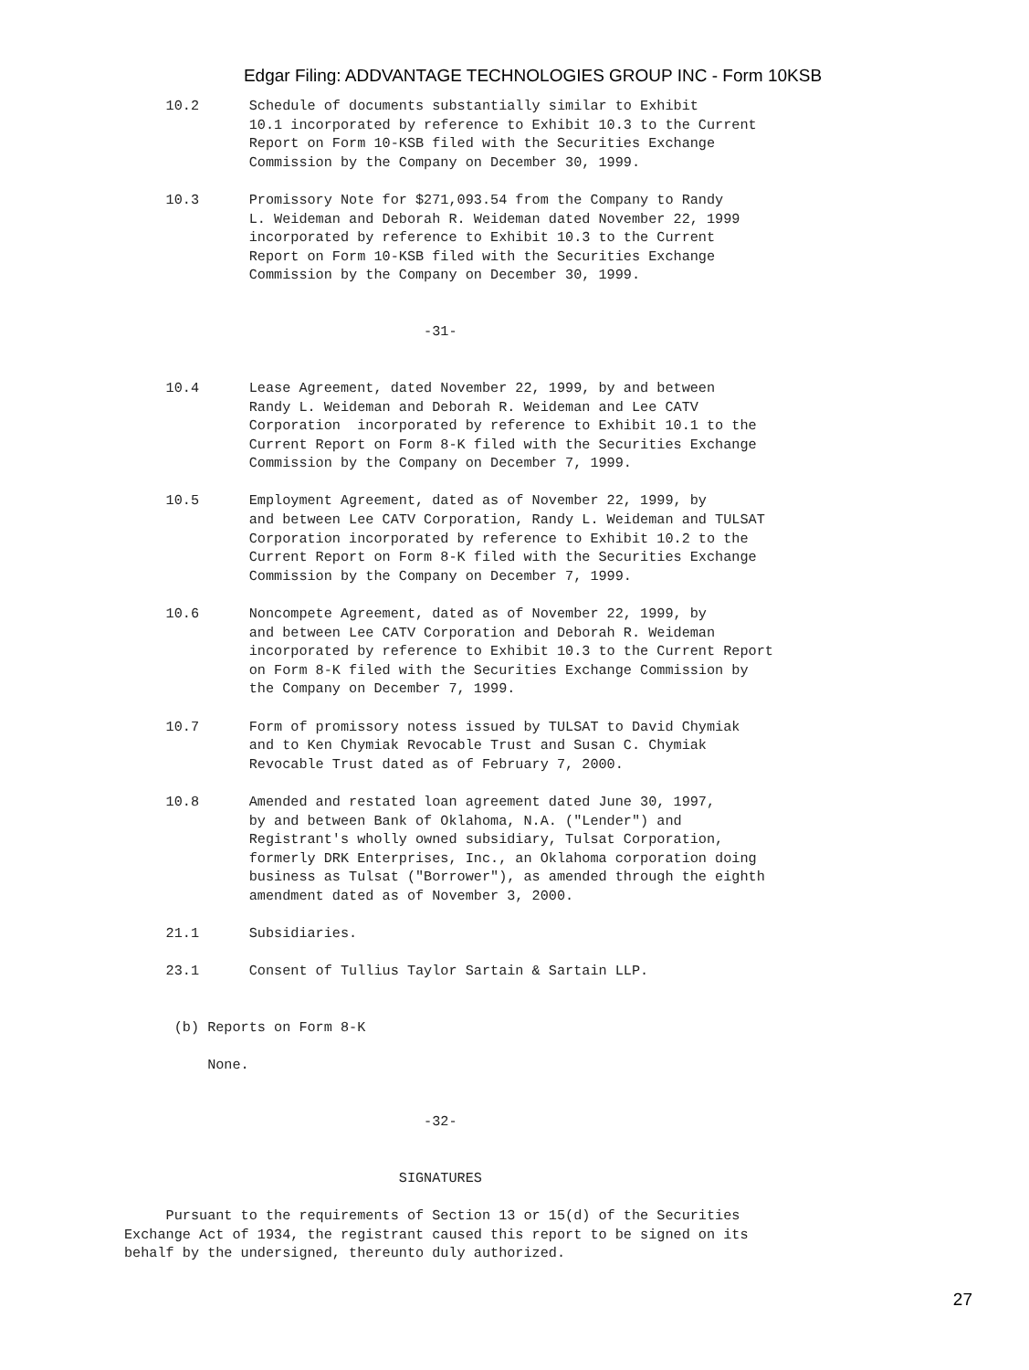Edgar Filing: ADDVANTAGE TECHNOLOGIES GROUP INC - Form 10KSB
     10.2      Schedule of documents substantially similar to Exhibit
               10.1 incorporated by reference to Exhibit 10.3 to the Current
               Report on Form 10-KSB filed with the Securities Exchange
               Commission by the Company on December 30, 1999.

     10.3      Promissory Note for $271,093.54 from the Company to Randy
               L. Weideman and Deborah R. Weideman dated November 22, 1999
               incorporated by reference to Exhibit 10.3 to the Current
               Report on Form 10-KSB filed with the Securities Exchange
               Commission by the Company on December 30, 1999.


                                    -31-


     10.4      Lease Agreement, dated November 22, 1999, by and between
               Randy L. Weideman and Deborah R. Weideman and Lee CATV
               Corporation  incorporated by reference to Exhibit 10.1 to the
               Current Report on Form 8-K filed with the Securities Exchange
               Commission by the Company on December 7, 1999.

     10.5      Employment Agreement, dated as of November 22, 1999, by
               and between Lee CATV Corporation, Randy L. Weideman and TULSAT
               Corporation incorporated by reference to Exhibit 10.2 to the
               Current Report on Form 8-K filed with the Securities Exchange
               Commission by the Company on December 7, 1999.

     10.6      Noncompete Agreement, dated as of November 22, 1999, by
               and between Lee CATV Corporation and Deborah R. Weideman
               incorporated by reference to Exhibit 10.3 to the Current Report
               on Form 8-K filed with the Securities Exchange Commission by
               the Company on December 7, 1999.

     10.7      Form of promissory notess issued by TULSAT to David Chymiak
               and to Ken Chymiak Revocable Trust and Susan C. Chymiak
               Revocable Trust dated as of February 7, 2000.

     10.8      Amended and restated loan agreement dated June 30, 1997,
               by and between Bank of Oklahoma, N.A. ("Lender") and
               Registrant's wholly owned subsidiary, Tulsat Corporation,
               formerly DRK Enterprises, Inc., an Oklahoma corporation doing
               business as Tulsat ("Borrower"), as amended through the eighth
               amendment dated as of November 3, 2000.

     21.1      Subsidiaries.

     23.1      Consent of Tullius Taylor Sartain & Sartain LLP.


      (b) Reports on Form 8-K

          None.


                                    -32-


                                 SIGNATURES

     Pursuant to the requirements of Section 13 or 15(d) of the Securities
Exchange Act of 1934, the registrant caused this report to be signed on its
behalf by the undersigned, thereunto duly authorized.
27